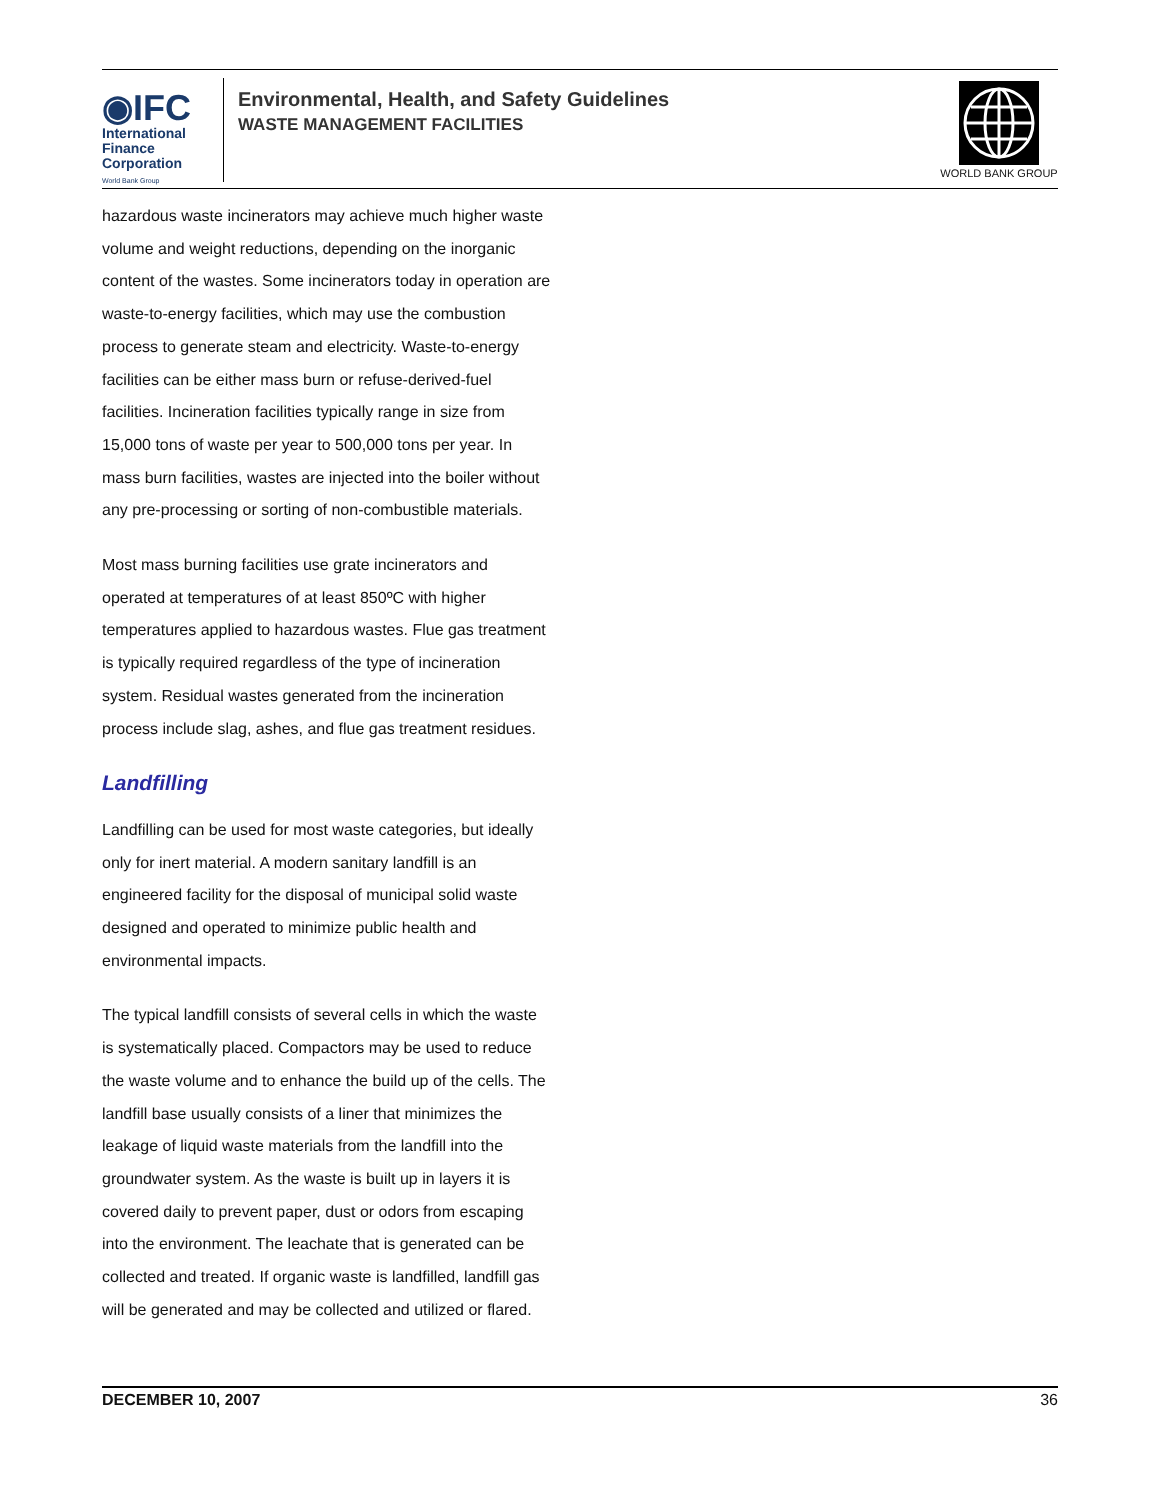◉IFC
International
Finance
Corporation
World Bank Group
Environmental, Health, and Safety Guidelines
WASTE MANAGEMENT FACILITIES
WORLD BANK GROUP
hazardous waste incinerators may achieve much higher waste volume and weight reductions, depending on the inorganic content of the wastes. Some incinerators today in operation are waste-to-energy facilities, which may use the combustion process to generate steam and electricity. Waste-to-energy facilities can be either mass burn or refuse-derived-fuel facilities. Incineration facilities typically range in size from 15,000 tons of waste per year to 500,000 tons per year. In mass burn facilities, wastes are injected into the boiler without any pre-processing or sorting of non-combustible materials.
Most mass burning facilities use grate incinerators and operated at temperatures of at least 850ºC with higher temperatures applied to hazardous wastes. Flue gas treatment is typically required regardless of the type of incineration system. Residual wastes generated from the incineration process include slag, ashes, and flue gas treatment residues.
Landfilling
Landfilling can be used for most waste categories, but ideally only for inert material. A modern sanitary landfill is an engineered facility for the disposal of municipal solid waste designed and operated to minimize public health and environmental impacts.
The typical landfill consists of several cells in which the waste is systematically placed. Compactors may be used to reduce the waste volume and to enhance the build up of the cells. The landfill base usually consists of a liner that minimizes the leakage of liquid waste materials from the landfill into the groundwater system. As the waste is built up in layers it is covered daily to prevent paper, dust or odors from escaping into the environment. The leachate that is generated can be collected and treated. If organic waste is landfilled, landfill gas will be generated and may be collected and utilized or flared.
DECEMBER 10, 2007 36